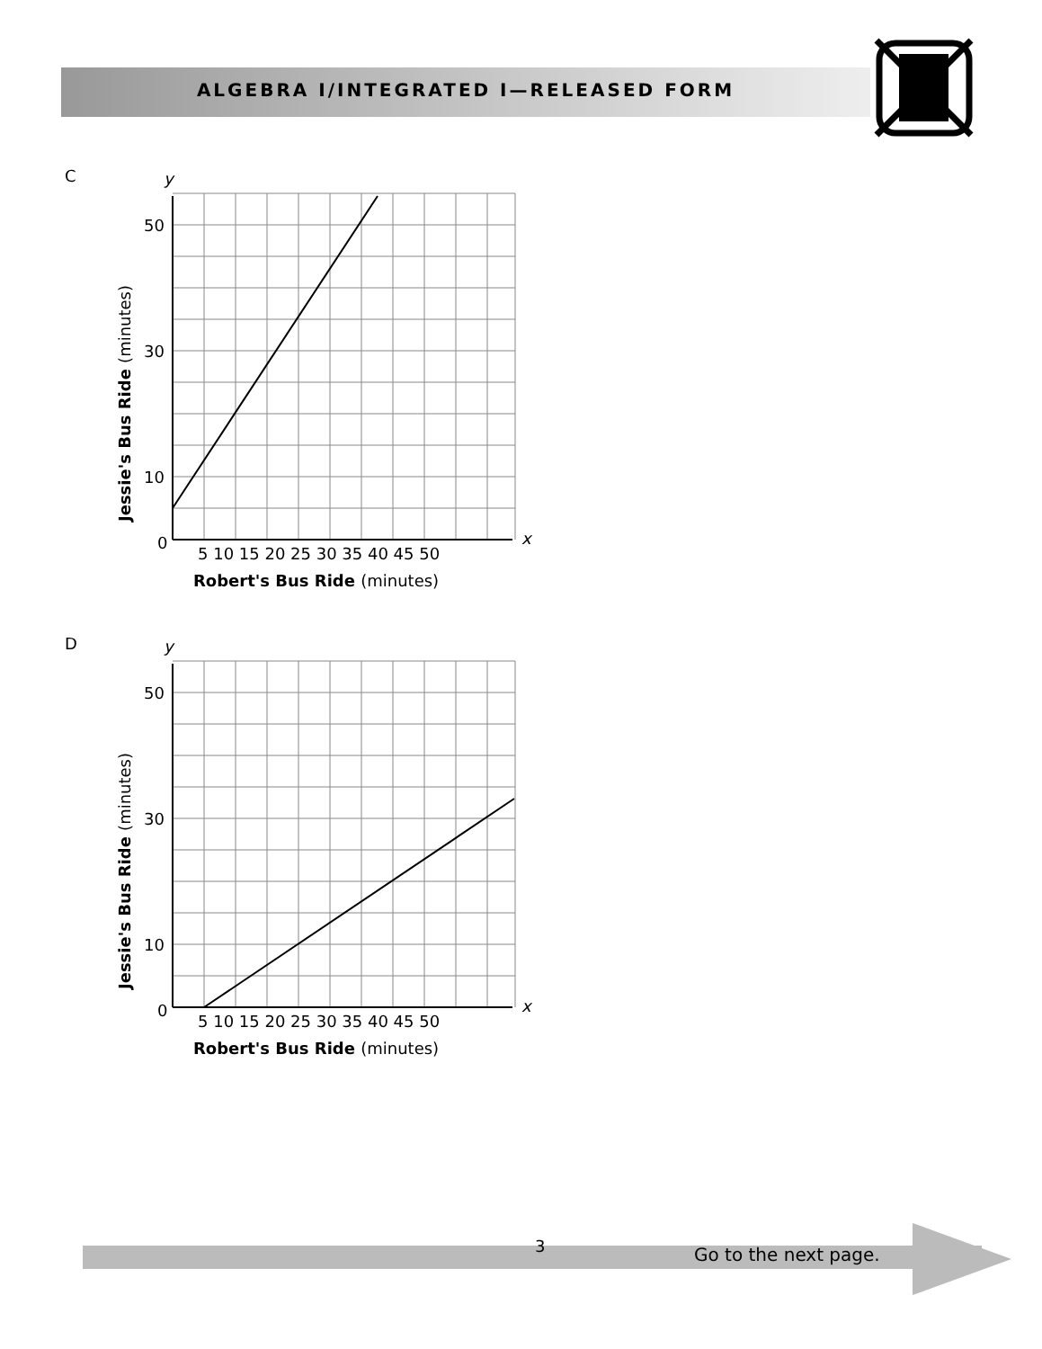ALGEBRA I/INTEGRATED I—RELEASED FORM
C
y
x
0
5 10 15 20 25 30 35 40 45 50
Robert's Bus Ride (minutes)
Jessie's Bus Ride (minutes)
50
30
10
D
y
x
0
5 10 15 20 25 30 35 40 45 50
Robert's Bus Ride (minutes)
Jessie's Bus Ride (minutes)
50
30
10
3 Go to the next page.